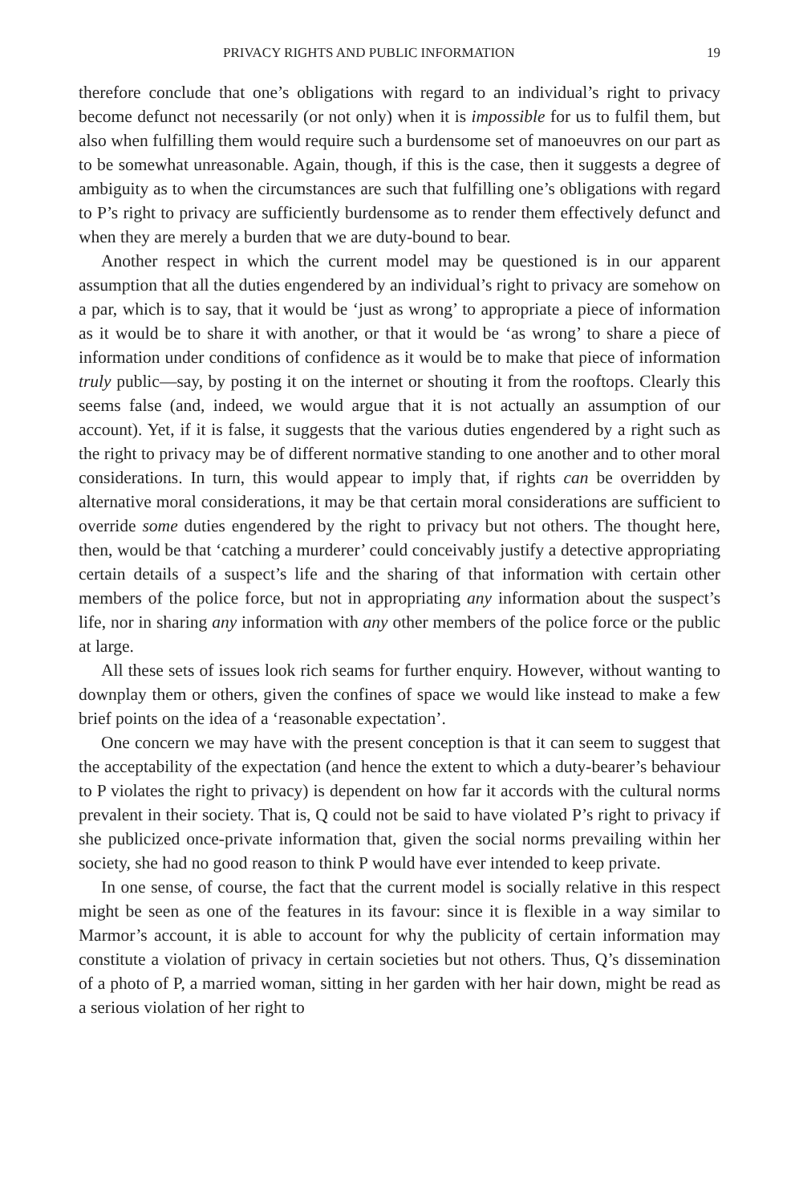PRIVACY RIGHTS AND PUBLIC INFORMATION 19
therefore conclude that one’s obligations with regard to an individual’s right to privacy become defunct not necessarily (or not only) when it is impossible for us to fulfil them, but also when fulfilling them would require such a burdensome set of manoeuvres on our part as to be somewhat unreasonable. Again, though, if this is the case, then it suggests a degree of ambiguity as to when the circumstances are such that fulfilling one’s obligations with regard to P’s right to privacy are sufficiently burdensome as to render them effectively defunct and when they are merely a burden that we are duty-bound to bear.
Another respect in which the current model may be questioned is in our apparent assumption that all the duties engendered by an individual’s right to privacy are somehow on a par, which is to say, that it would be ‘just as wrong’ to appropriate a piece of information as it would be to share it with another, or that it would be ‘as wrong’ to share a piece of information under conditions of confidence as it would be to make that piece of information truly public—say, by posting it on the internet or shouting it from the rooftops. Clearly this seems false (and, indeed, we would argue that it is not actually an assumption of our account). Yet, if it is false, it suggests that the various duties engendered by a right such as the right to privacy may be of different normative standing to one another and to other moral considerations. In turn, this would appear to imply that, if rights can be overridden by alternative moral considerations, it may be that certain moral considerations are sufficient to override some duties engendered by the right to privacy but not others. The thought here, then, would be that ‘catching a murderer’ could conceivably justify a detective appropriating certain details of a suspect’s life and the sharing of that information with certain other members of the police force, but not in appropriating any information about the suspect’s life, nor in sharing any information with any other members of the police force or the public at large.
All these sets of issues look rich seams for further enquiry. However, without wanting to downplay them or others, given the confines of space we would like instead to make a few brief points on the idea of a ‘reasonable expectation’.
One concern we may have with the present conception is that it can seem to suggest that the acceptability of the expectation (and hence the extent to which a duty-bearer’s behaviour to P violates the right to privacy) is dependent on how far it accords with the cultural norms prevalent in their society. That is, Q could not be said to have violated P’s right to privacy if she publicized once-private information that, given the social norms prevailing within her society, she had no good reason to think P would have ever intended to keep private.
In one sense, of course, the fact that the current model is socially relative in this respect might be seen as one of the features in its favour: since it is flexible in a way similar to Marmor’s account, it is able to account for why the publicity of certain information may constitute a violation of privacy in certain societies but not others. Thus, Q’s dissemination of a photo of P, a married woman, sitting in her garden with her hair down, might be read as a serious violation of her right to